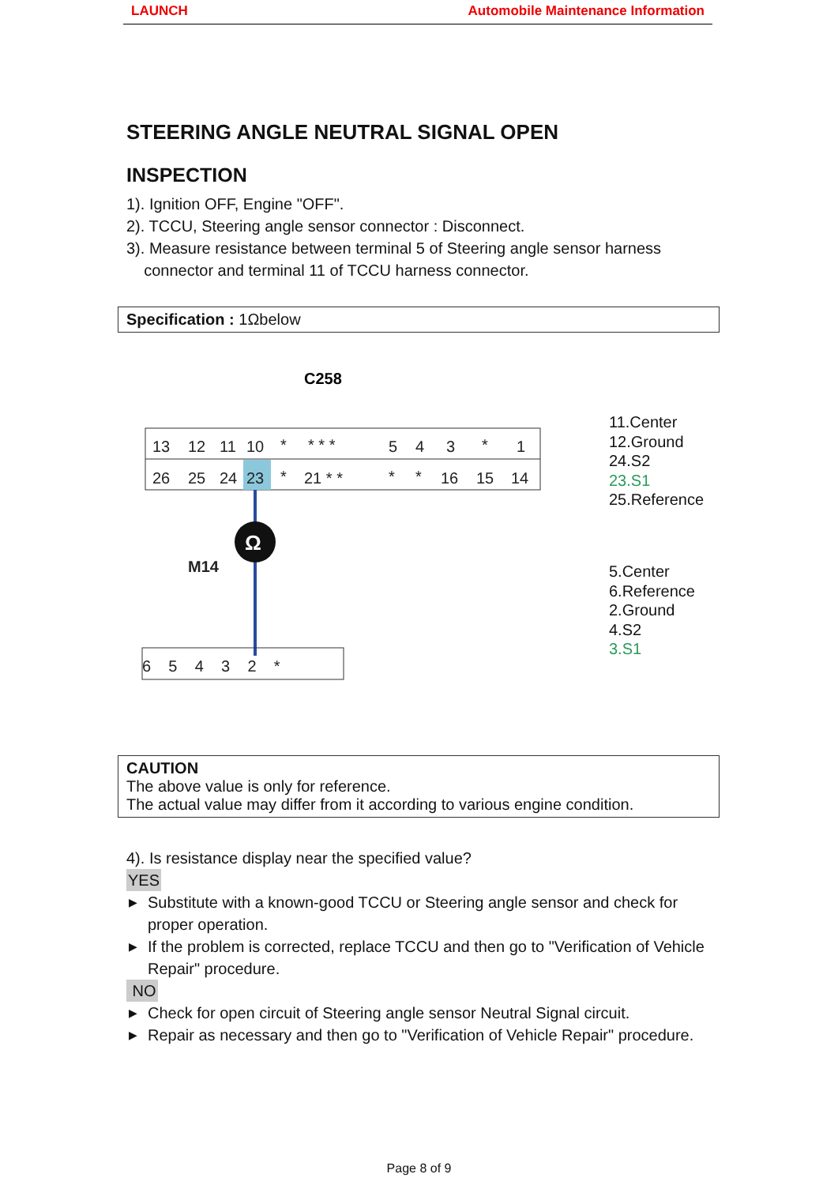LAUNCH Automobile Maintenance Information
STEERING ANGLE NEUTRAL SIGNAL OPEN
INSPECTION
1). Ignition OFF, Engine "OFF".
2). TCCU, Steering angle sensor connector : Disconnect.
3). Measure resistance between terminal 5 of Steering angle sensor harness
connector and terminal 11 of TCCU harness connector.
Specification : 1Ωbelow
C258
13
12
11
10
*
* * *
5
4
3
*
1
26
25
24
23
*
21 * *
*
*
16
15
14
M14
6 5 4 3 2 *
Ω
11.Center
12.Ground
24.S2
23.S1
25.Reference
5.Center
6.Reference
2.Ground
4.S2
3.S1
CAUTION
The above value is only for reference.
The actual value may differ from it according to various engine condition.
4). Is resistance display near the specified value?
YES
▶ Substitute with a known-good TCCU or Steering angle sensor and check for proper operation.
▶ If the problem is corrected, replace TCCU and then go to "Verification of Vehicle Repair" procedure.
NO
▶ Check for open circuit of Steering angle sensor Neutral Signal circuit.
▶ Repair as necessary and then go to "Verification of Vehicle Repair" procedure.
Page 8 of 9